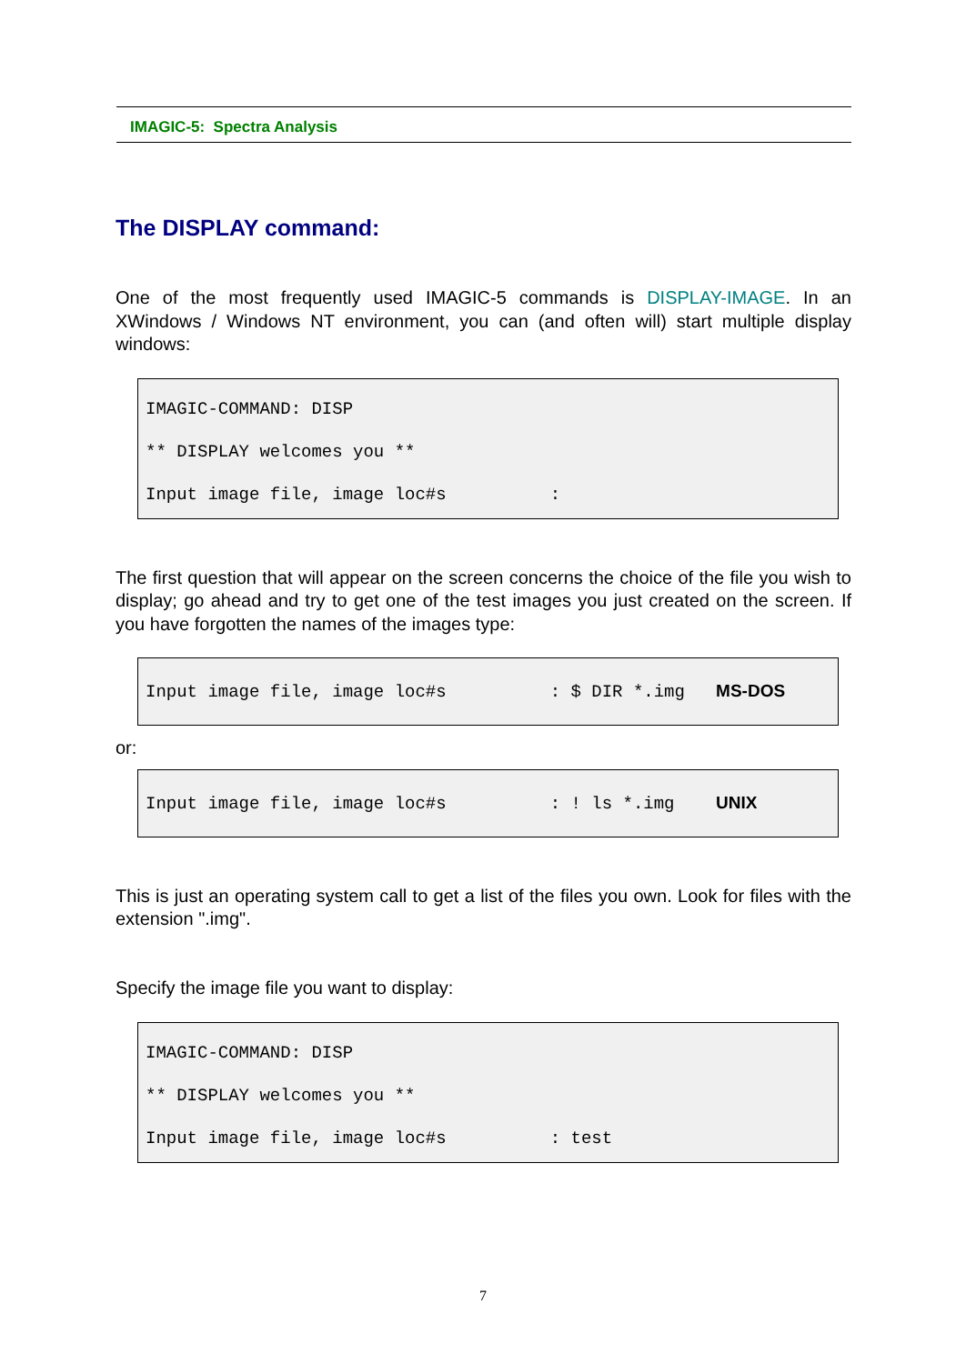IMAGIC-5: Spectra Analysis
The DISPLAY command:
One of the most frequently used IMAGIC-5 commands is DISPLAY-IMAGE. In an XWindows / Windows NT environment, you can (and often will) start multiple display windows:
IMAGIC-COMMAND: DISP
** DISPLAY welcomes you **
Input image file, image loc#s :
The first question that will appear on the screen concerns the choice of the file you wish to display; go ahead and try to get one of the test images you just created on the screen. If you have forgotten the names of the images type:
Input image file, image loc#s : $ DIR *.img MS-DOS
or:
Input image file, image loc#s : ! ls *.img UNIX
This is just an operating system call to get a list of the files you own. Look for files with the extension ".img".
Specify the image file you want to display:
IMAGIC-COMMAND: DISP
** DISPLAY welcomes you **
Input image file, image loc#s : test
7